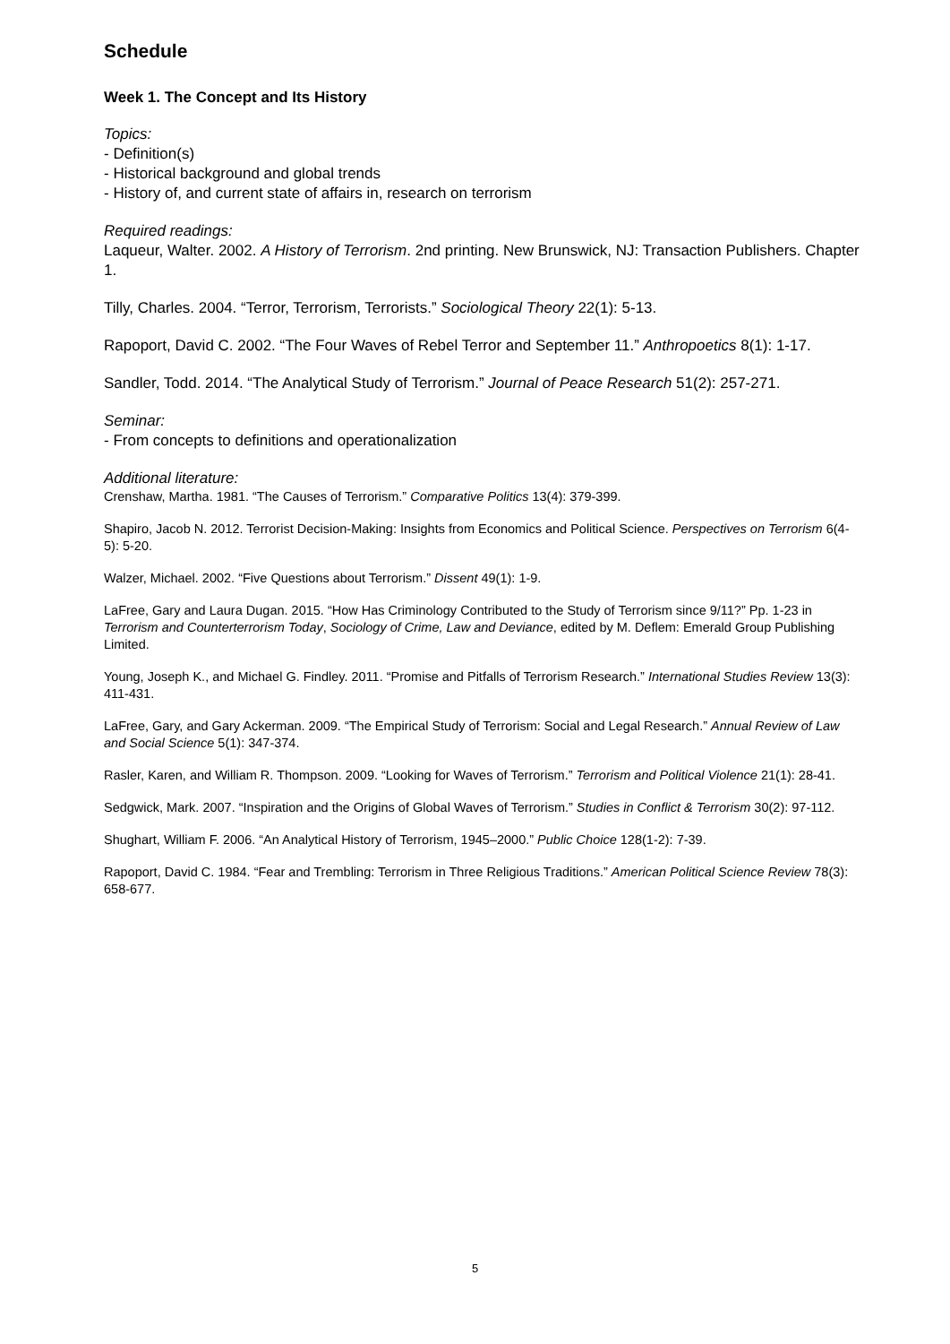Schedule
Week 1. The Concept and Its History
Topics:
- Definition(s)
- Historical background and global trends
- History of, and current state of affairs in, research on terrorism
Required readings:
Laqueur, Walter. 2002. A History of Terrorism. 2nd printing. New Brunswick, NJ: Transaction Publishers. Chapter 1.
Tilly, Charles. 2004. “Terror, Terrorism, Terrorists.” Sociological Theory 22(1): 5-13.
Rapoport, David C. 2002. “The Four Waves of Rebel Terror and September 11.” Anthropoetics 8(1): 1-17.
Sandler, Todd. 2014. “The Analytical Study of Terrorism.” Journal of Peace Research 51(2): 257-271.
Seminar:
- From concepts to definitions and operationalization
Additional literature:
Crenshaw, Martha. 1981. “The Causes of Terrorism.” Comparative Politics 13(4): 379-399.
Shapiro, Jacob N. 2012. Terrorist Decision-Making: Insights from Economics and Political Science. Perspectives on Terrorism 6(4-5): 5-20.
Walzer, Michael. 2002. “Five Questions about Terrorism.” Dissent 49(1): 1-9.
LaFree, Gary and Laura Dugan. 2015. “How Has Criminology Contributed to the Study of Terrorism since 9/11?” Pp. 1-23 in Terrorism and Counterterrorism Today, Sociology of Crime, Law and Deviance, edited by M. Deflem: Emerald Group Publishing Limited.
Young, Joseph K., and Michael G. Findley. 2011. “Promise and Pitfalls of Terrorism Research.” International Studies Review 13(3): 411-431.
LaFree, Gary, and Gary Ackerman. 2009. “The Empirical Study of Terrorism: Social and Legal Research.” Annual Review of Law and Social Science 5(1): 347-374.
Rasler, Karen, and William R. Thompson. 2009. “Looking for Waves of Terrorism.” Terrorism and Political Violence 21(1): 28-41.
Sedgwick, Mark. 2007. “Inspiration and the Origins of Global Waves of Terrorism.” Studies in Conflict & Terrorism 30(2): 97-112.
Shughart, William F. 2006. “An Analytical History of Terrorism, 1945–2000.” Public Choice 128(1-2): 7-39.
Rapoport, David C. 1984. “Fear and Trembling: Terrorism in Three Religious Traditions.” American Political Science Review 78(3): 658-677.
5